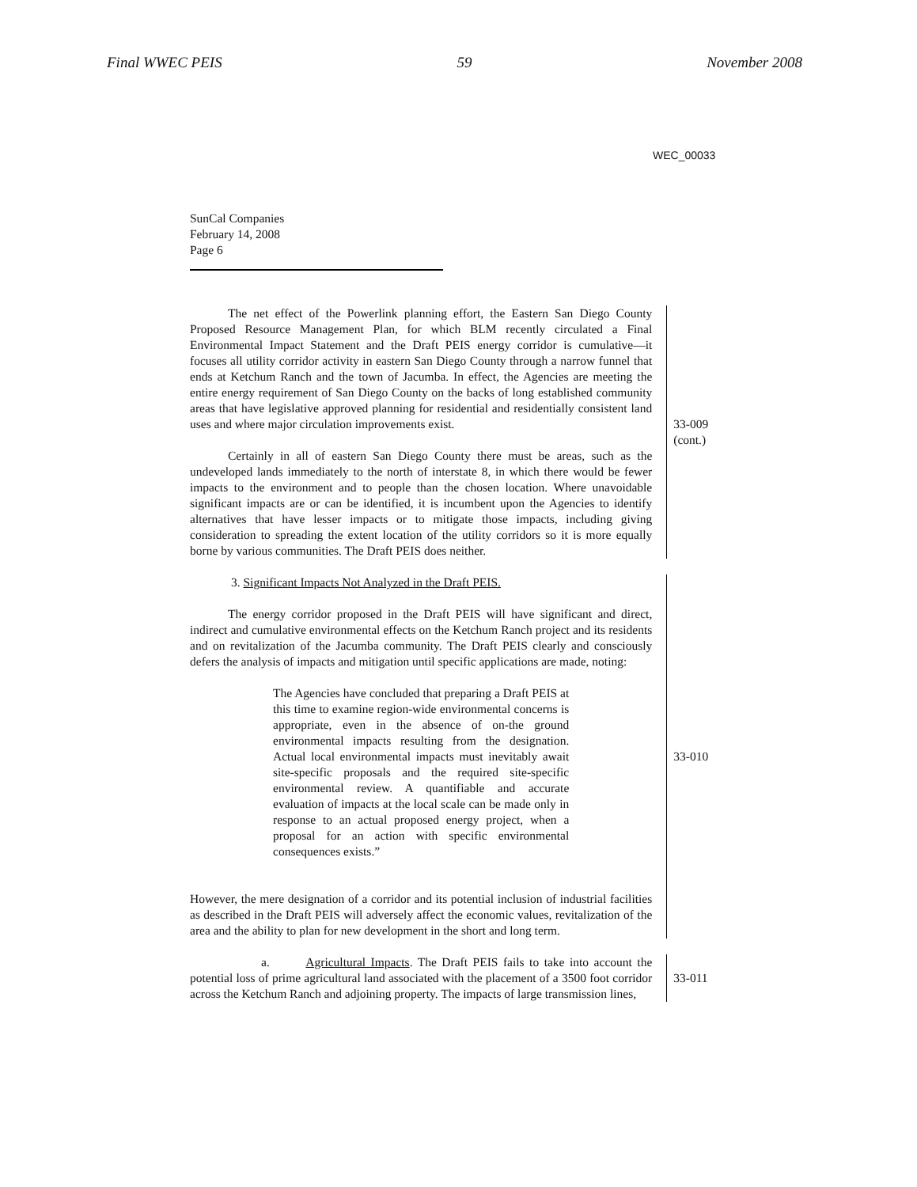Final WWEC PEIS 59 November 2008
WEC_00033
SunCal Companies
February 14, 2008
Page 6
The net effect of the Powerlink planning effort, the Eastern San Diego County Proposed Resource Management Plan, for which BLM recently circulated a Final Environmental Impact Statement and the Draft PEIS energy corridor is cumulative—it focuses all utility corridor activity in eastern San Diego County through a narrow funnel that ends at Ketchum Ranch and the town of Jacumba. In effect, the Agencies are meeting the entire energy requirement of San Diego County on the backs of long established community areas that have legislative approved planning for residential and residentially consistent land uses and where major circulation improvements exist.
Certainly in all of eastern San Diego County there must be areas, such as the undeveloped lands immediately to the north of interstate 8, in which there would be fewer impacts to the environment and to people than the chosen location. Where unavoidable significant impacts are or can be identified, it is incumbent upon the Agencies to identify alternatives that have lesser impacts or to mitigate those impacts, including giving consideration to spreading the extent location of the utility corridors so it is more equally borne by various communities. The Draft PEIS does neither.
33-009
(cont.)
3. Significant Impacts Not Analyzed in the Draft PEIS.
The energy corridor proposed in the Draft PEIS will have significant and direct, indirect and cumulative environmental effects on the Ketchum Ranch project and its residents and on revitalization of the Jacumba community. The Draft PEIS clearly and consciously defers the analysis of impacts and mitigation until specific applications are made, noting:
The Agencies have concluded that preparing a Draft PEIS at this time to examine region-wide environmental concerns is appropriate, even in the absence of on-the ground environmental impacts resulting from the designation. Actual local environmental impacts must inevitably await site-specific proposals and the required site-specific environmental review. A quantifiable and accurate evaluation of impacts at the local scale can be made only in response to an actual proposed energy project, when a proposal for an action with specific environmental consequences exists.”
However, the mere designation of a corridor and its potential inclusion of industrial facilities as described in the Draft PEIS will adversely affect the economic values, revitalization of the area and the ability to plan for new development in the short and long term.
33-010
a. Agricultural Impacts. The Draft PEIS fails to take into account the potential loss of prime agricultural land associated with the placement of a 3500 foot corridor across the Ketchum Ranch and adjoining property. The impacts of large transmission lines,
33-011